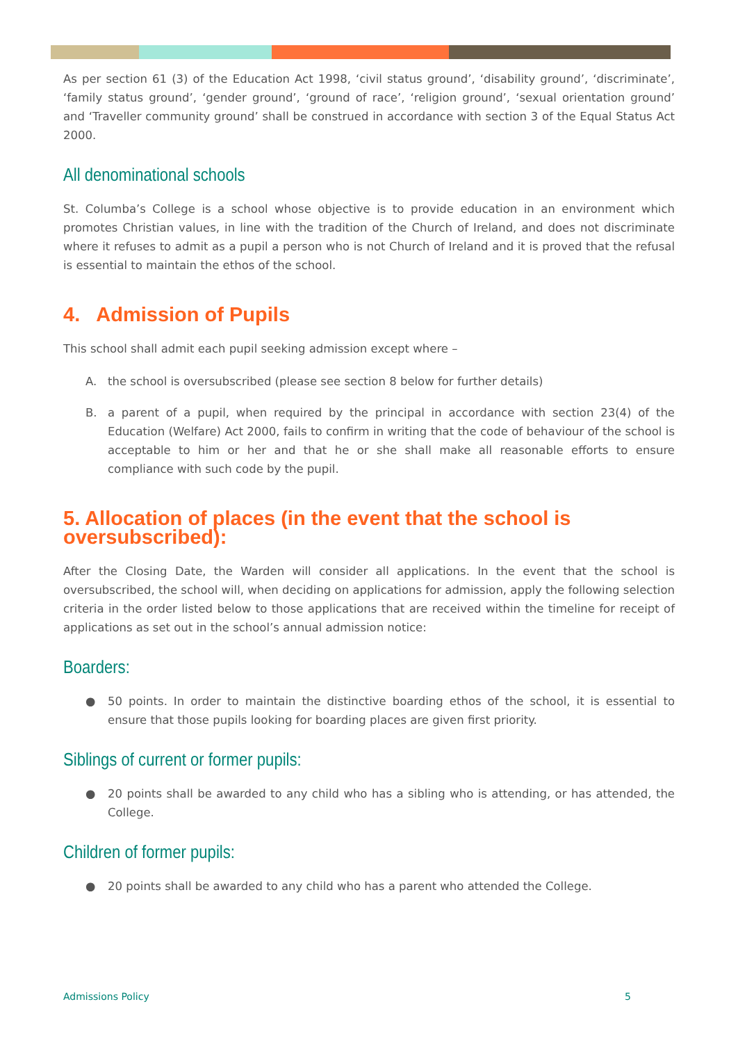As per section 61 (3) of the Education Act 1998, ‘civil status ground’, ‘disability ground’, ‘discriminate’, ‘family status ground’, ‘gender ground’, ‘ground of race’, ‘religion ground’, ‘sexual orientation ground’ and ‘Traveller community ground’ shall be construed in accordance with section 3 of the Equal Status Act 2000.
All denominational schools
St. Columba’s College is a school whose objective is to provide education in an environment which promotes Christian values, in line with the tradition of the Church of Ireland, and does not discriminate where it refuses to admit as a pupil a person who is not Church of Ireland and it is proved that the refusal is essential to maintain the ethos of the school.
4. Admission of Pupils
This school shall admit each pupil seeking admission except where –
A. the school is oversubscribed (please see section 8 below for further details)
B. a parent of a pupil, when required by the principal in accordance with section 23(4) of the Education (Welfare) Act 2000, fails to confirm in writing that the code of behaviour of the school is acceptable to him or her and that he or she shall make all reasonable efforts to ensure compliance with such code by the pupil.
5. Allocation of places (in the event that the school is oversubscribed):
After the Closing Date, the Warden will consider all applications. In the event that the school is oversubscribed, the school will, when deciding on applications for admission, apply the following selection criteria in the order listed below to those applications that are received within the timeline for receipt of applications as set out in the school’s annual admission notice:
Boarders:
● 50 points. In order to maintain the distinctive boarding ethos of the school, it is essential to ensure that those pupils looking for boarding places are given first priority.
Siblings of current or former pupils:
● 20 points shall be awarded to any child who has a sibling who is attending, or has attended, the College.
Children of former pupils:
● 20 points shall be awarded to any child who has a parent who attended the College.
Admissions Policy 5